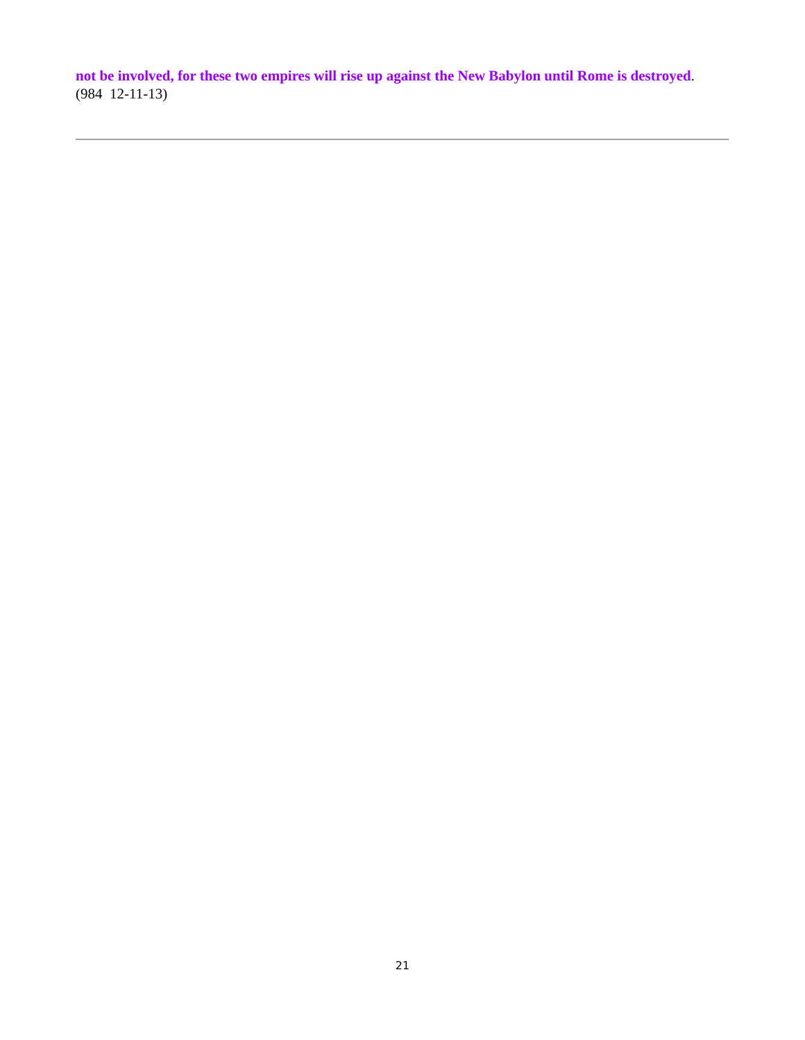not be involved, for these two empires will rise up against the New Babylon until Rome is destroyed. (984 12-11-13)
21